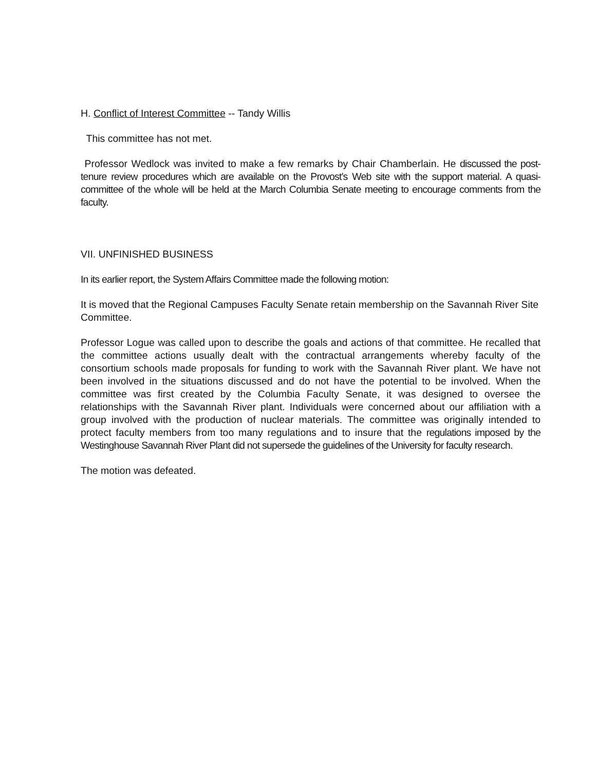H. Conflict of Interest Committee -- Tandy Willis
This committee has not met.
Professor Wedlock was invited to make a few remarks by Chair Chamberlain. He discussed the post-tenure review procedures which are available on the Provost's Web site with the support material. A quasi-committee of the whole will be held at the March Columbia Senate meeting to encourage comments from the faculty.
VII. UNFINISHED BUSINESS
In its earlier report, the System Affairs Committee made the following motion:
It is moved that the Regional Campuses Faculty Senate retain membership on the Savannah River Site Committee.
Professor Logue was called upon to describe the goals and actions of that committee. He recalled that the committee actions usually dealt with the contractual arrangements whereby faculty of the consortium schools made proposals for funding to work with the Savannah River plant. We have not been involved in the situations discussed and do not have the potential to be involved. When the committee was first created by the Columbia Faculty Senate, it was designed to oversee the relationships with the Savannah River plant. Individuals were concerned about our affiliation with a group involved with the production of nuclear materials. The committee was originally intended to protect faculty members from too many regulations and to insure that the regulations imposed by the Westinghouse Savannah River Plant did not supersede the guidelines of the University for faculty research.
The motion was defeated.